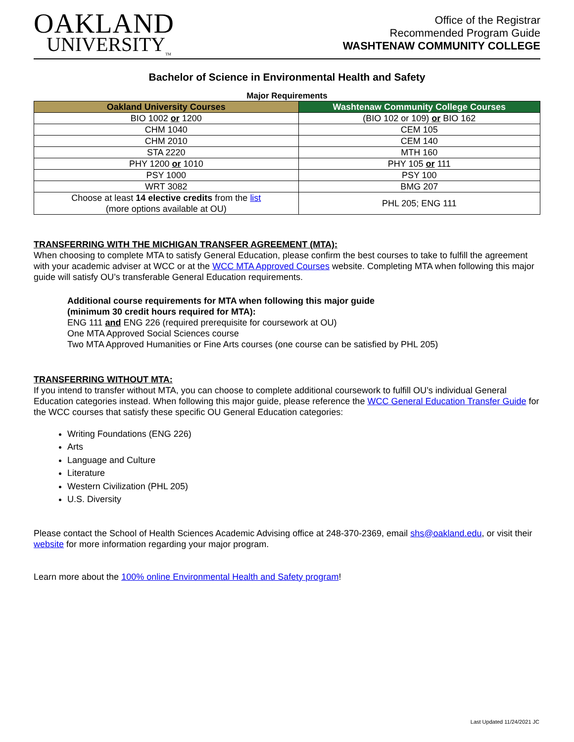OAKLAND
UNIVERSITY<sub>TM</sub>
Office of the Registrar
Recommended Program Guide
WASHTENAW COMMUNITY COLLEGE
Bachelor of Science in Environmental Health and Safety
Major Requirements
| Oakland University Courses | Washtenaw Community College Courses |
| --- | --- |
| BIO 1002 or 1200 | (BIO 102 or 109) or BIO 162 |
| CHM 1040 | CEM 105 |
| CHM 2010 | CEM 140 |
| STA 2220 | MTH 160 |
| PHY 1200 or 1010 | PHY 105 or 111 |
| PSY 1000 | PSY 100 |
| WRT 3082 | BMG 207 |
| Choose at least 14 elective credits from the list (more options available at OU) | PHL 205; ENG 111 |
TRANSFERRING WITH THE MICHIGAN TRANSFER AGREEMENT (MTA):
When choosing to complete MTA to satisfy General Education, please confirm the best courses to take to fulfill the agreement with your academic adviser at WCC or at the WCC MTA Approved Courses website. Completing MTA when following this major guide will satisfy OU’s transferable General Education requirements.
Additional course requirements for MTA when following this major guide
(minimum 30 credit hours required for MTA):
ENG 111 and ENG 226 (required prerequisite for coursework at OU)
One MTA Approved Social Sciences course
Two MTA Approved Humanities or Fine Arts courses (one course can be satisfied by PHL 205)
TRANSFERRING WITHOUT MTA:
If you intend to transfer without MTA, you can choose to complete additional coursework to fulfill OU’s individual General Education categories instead. When following this major guide, please reference the WCC General Education Transfer Guide for the WCC courses that satisfy these specific OU General Education categories:
Writing Foundations (ENG 226)
Arts
Language and Culture
Literature
Western Civilization (PHL 205)
U.S. Diversity
Please contact the School of Health Sciences Academic Advising office at 248-370-2369, email shs@oakland.edu, or visit their website for more information regarding your major program.
Learn more about the 100% online Environmental Health and Safety program!
Last Updated 11/24/2021 JC